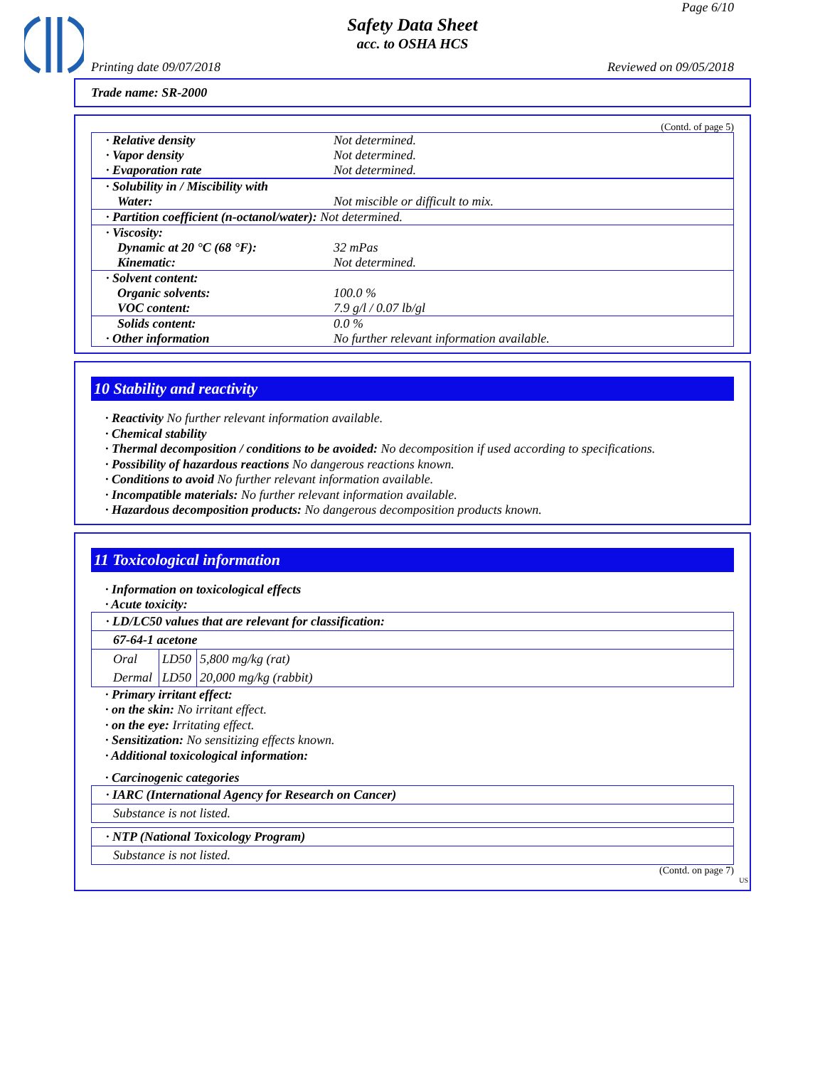Page 6/10
Safety Data Sheet
acc. to OSHA HCS
Printing date 09/07/2018 Reviewed on 09/05/2018
Trade name: SR-2000
(Contd. of page 5)
| · Relative density | Not determined. |
| · Vapor density | Not determined. |
| · Evaporation rate | Not determined. |
| · Solubility in / Miscibility with | |
| Water: | Not miscible or difficult to mix. |
| · Partition coefficient (n-octanol/water): Not determined. |
| · Viscosity: | |
| Dynamic at 20 °C (68 °F): | 32 mPas |
| Kinematic: | Not determined. |
| · Solvent content: | |
| Organic solvents: | 100.0 % |
| VOC content: | 7.9 g/l / 0.07 lb/gl |
| Solids content: | 0.0 % |
| · Other information | No further relevant information available. |
10 Stability and reactivity
· Reactivity No further relevant information available.
· Chemical stability
· Thermal decomposition / conditions to be avoided: No decomposition if used according to specifications.
· Possibility of hazardous reactions No dangerous reactions known.
· Conditions to avoid No further relevant information available.
· Incompatible materials: No further relevant information available.
· Hazardous decomposition products: No dangerous decomposition products known.
11 Toxicological information
· Information on toxicological effects
· Acute toxicity:
· LD/LC50 values that are relevant for classification:
67-64-1 acetone
| Oral | LD50 | 5,800 mg/kg (rat) |
| Dermal | LD50 | 20,000 mg/kg (rabbit) |
· Primary irritant effect:
· on the skin: No irritant effect.
· on the eye: Irritating effect.
· Sensitization: No sensitizing effects known.
· Additional toxicological information:
· Carcinogenic categories
· IARC (International Agency for Research on Cancer)
Substance is not listed.
· NTP (National Toxicology Program)
Substance is not listed.
(Contd. on page 7)
US